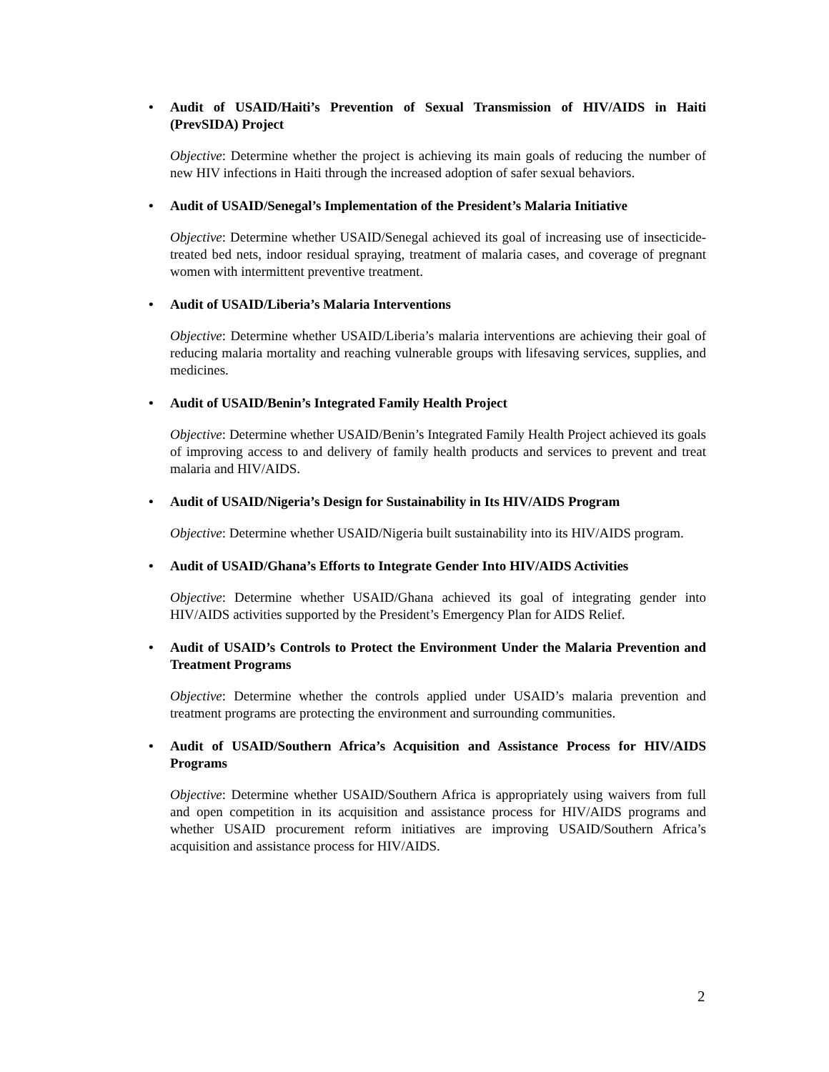• Audit of USAID/Haiti’s Prevention of Sexual Transmission of HIV/AIDS in Haiti (PrevSIDA) Project
Objective: Determine whether the project is achieving its main goals of reducing the number of new HIV infections in Haiti through the increased adoption of safer sexual behaviors.
• Audit of USAID/Senegal’s Implementation of the President’s Malaria Initiative
Objective: Determine whether USAID/Senegal achieved its goal of increasing use of insecticide-treated bed nets, indoor residual spraying, treatment of malaria cases, and coverage of pregnant women with intermittent preventive treatment.
• Audit of USAID/Liberia’s Malaria Interventions
Objective: Determine whether USAID/Liberia’s malaria interventions are achieving their goal of reducing malaria mortality and reaching vulnerable groups with lifesaving services, supplies, and medicines.
• Audit of USAID/Benin’s Integrated Family Health Project
Objective: Determine whether USAID/Benin’s Integrated Family Health Project achieved its goals of improving access to and delivery of family health products and services to prevent and treat malaria and HIV/AIDS.
• Audit of USAID/Nigeria’s Design for Sustainability in Its HIV/AIDS Program
Objective: Determine whether USAID/Nigeria built sustainability into its HIV/AIDS program.
• Audit of USAID/Ghana’s Efforts to Integrate Gender Into HIV/AIDS Activities
Objective: Determine whether USAID/Ghana achieved its goal of integrating gender into HIV/AIDS activities supported by the President’s Emergency Plan for AIDS Relief.
• Audit of USAID’s Controls to Protect the Environment Under the Malaria Prevention and Treatment Programs
Objective: Determine whether the controls applied under USAID’s malaria prevention and treatment programs are protecting the environment and surrounding communities.
• Audit of USAID/Southern Africa’s Acquisition and Assistance Process for HIV/AIDS Programs
Objective: Determine whether USAID/Southern Africa is appropriately using waivers from full and open competition in its acquisition and assistance process for HIV/AIDS programs and whether USAID procurement reform initiatives are improving USAID/Southern Africa’s acquisition and assistance process for HIV/AIDS.
2